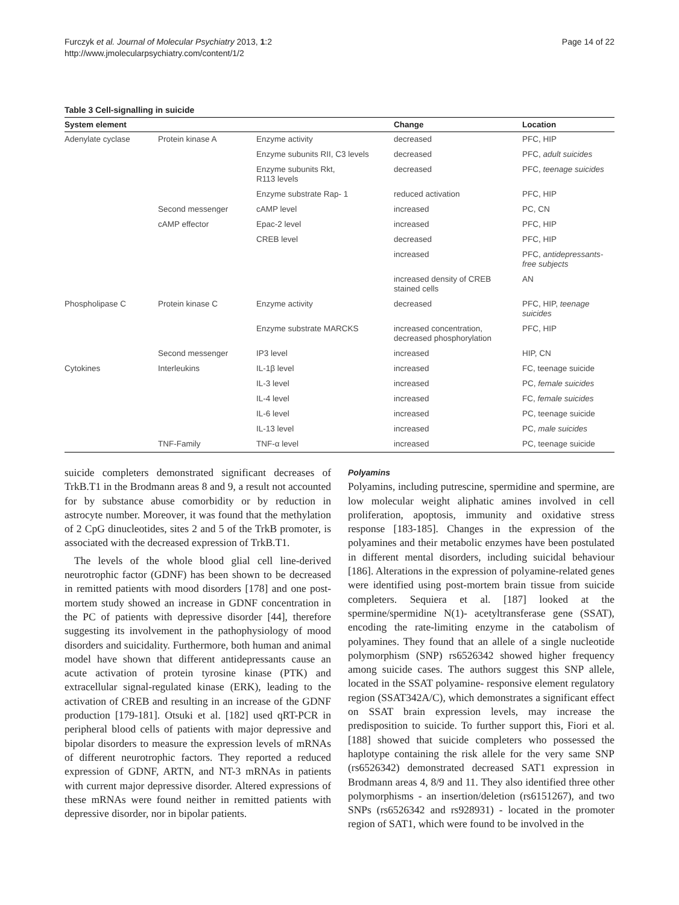Furczyk et al. Journal of Molecular Psychiatry 2013, 1:2
http://www.jmolecularpsychiatry.com/content/1/2
Page 14 of 22
Table 3 Cell-signalling in suicide
| System element | | | Change | Location |
| --- | --- | --- | --- | --- |
| Adenylate cyclase | Protein kinase A | Enzyme activity | decreased | PFC, HIP |
| | | Enzyme subunits RII, C3 levels | decreased | PFC, adult suicides |
| | | Enzyme subunits Rkt, R113 levels | decreased | PFC, teenage suicides |
| | | Enzyme substrate Rap- 1 | reduced activation | PFC, HIP |
| | Second messenger | cAMP level | increased | PC, CN |
| | cAMP effector | Epac-2 level | increased | PFC, HIP |
| | | CREB level | decreased | PFC, HIP |
| | | | increased | PFC, antidepressants-free subjects |
| | | | increased density of CREB stained cells | AN |
| Phospholipase C | Protein kinase C | Enzyme activity | decreased | PFC, HIP, teenage suicides |
| | | Enzyme substrate MARCKS | increased concentration, decreased phosphorylation | PFC, HIP |
| | Second messenger | IP3 level | increased | HIP, CN |
| Cytokines | Interleukins | IL-1β level | increased | FC, teenage suicide |
| | | IL-3 level | increased | PC, female suicides |
| | | IL-4 level | increased | FC, female suicides |
| | | IL-6 level | increased | PC, teenage suicide |
| | | IL-13 level | increased | PC, male suicides |
| | TNF-Family | TNF-α level | increased | PC, teenage suicide |
suicide completers demonstrated significant decreases of TrkB.T1 in the Brodmann areas 8 and 9, a result not accounted for by substance abuse comorbidity or by reduction in astrocyte number. Moreover, it was found that the methylation of 2 CpG dinucleotides, sites 2 and 5 of the TrkB promoter, is associated with the decreased expression of TrkB.T1.
The levels of the whole blood glial cell line-derived neurotrophic factor (GDNF) has been shown to be decreased in remitted patients with mood disorders [178] and one post-mortem study showed an increase in GDNF concentration in the PC of patients with depressive disorder [44], therefore suggesting its involvement in the pathophysiology of mood disorders and suicidality. Furthermore, both human and animal model have shown that different antidepressants cause an acute activation of protein tyrosine kinase (PTK) and extracellular signal-regulated kinase (ERK), leading to the activation of CREB and resulting in an increase of the GDNF production [179-181]. Otsuki et al. [182] used qRT-PCR in peripheral blood cells of patients with major depressive and bipolar disorders to measure the expression levels of mRNAs of different neurotrophic factors. They reported a reduced expression of GDNF, ARTN, and NT-3 mRNAs in patients with current major depressive disorder. Altered expressions of these mRNAs were found neither in remitted patients with depressive disorder, nor in bipolar patients.
Polyamins
Polyamins, including putrescine, spermidine and spermine, are low molecular weight aliphatic amines involved in cell proliferation, apoptosis, immunity and oxidative stress response [183-185]. Changes in the expression of the polyamines and their metabolic enzymes have been postulated in different mental disorders, including suicidal behaviour [186]. Alterations in the expression of polyamine-related genes were identified using post-mortem brain tissue from suicide completers. Sequiera et al. [187] looked at the spermine/spermidine N(1)- acetyltransferase gene (SSAT), encoding the rate-limiting enzyme in the catabolism of polyamines. They found that an allele of a single nucleotide polymorphism (SNP) rs6526342 showed higher frequency among suicide cases. The authors suggest this SNP allele, located in the SSAT polyamine- responsive element regulatory region (SSAT342A/C), which demonstrates a significant effect on SSAT brain expression levels, may increase the predisposition to suicide. To further support this, Fiori et al. [188] showed that suicide completers who possessed the haplotype containing the risk allele for the very same SNP (rs6526342) demonstrated decreased SAT1 expression in Brodmann areas 4, 8/9 and 11. They also identified three other polymorphisms - an insertion/deletion (rs6151267), and two SNPs (rs6526342 and rs928931) - located in the promoter region of SAT1, which were found to be involved in the